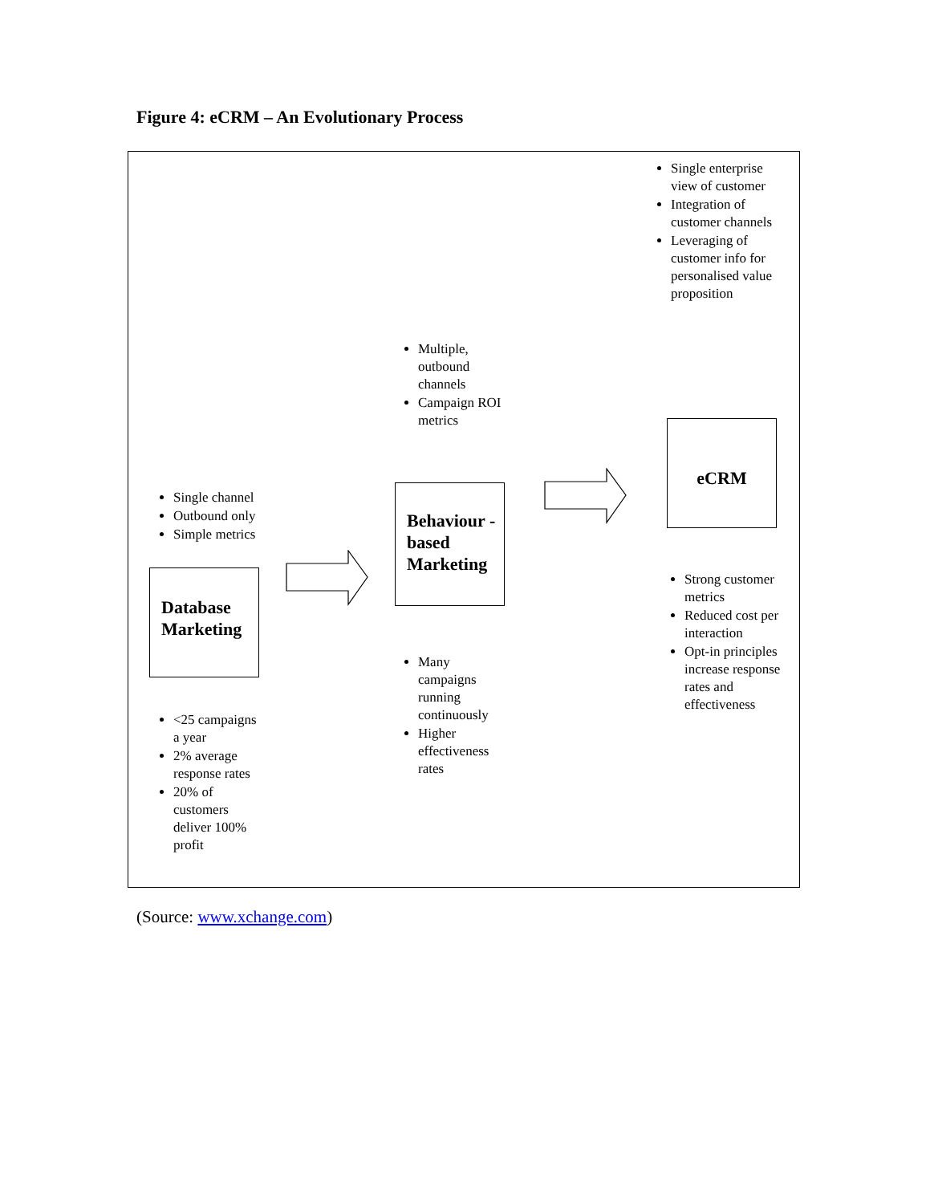Figure 4: eCRM – An Evolutionary Process
Single enterprise view of customer
Integration of customer channels
Leveraging of customer info for personalised value proposition
Multiple, outbound channels
Campaign ROI metrics
eCRM
Single channel
Outbound only
Simple metrics
Behaviour -based Marketing
Database Marketing
Strong customer metrics
Reduced cost per interaction
Opt-in principles increase response rates and effectiveness
Many campaigns running continuously
Higher effectiveness rates
<25 campaigns a year
2% average response rates
20% of customers deliver 100% profit
(Source: www.xchange.com)